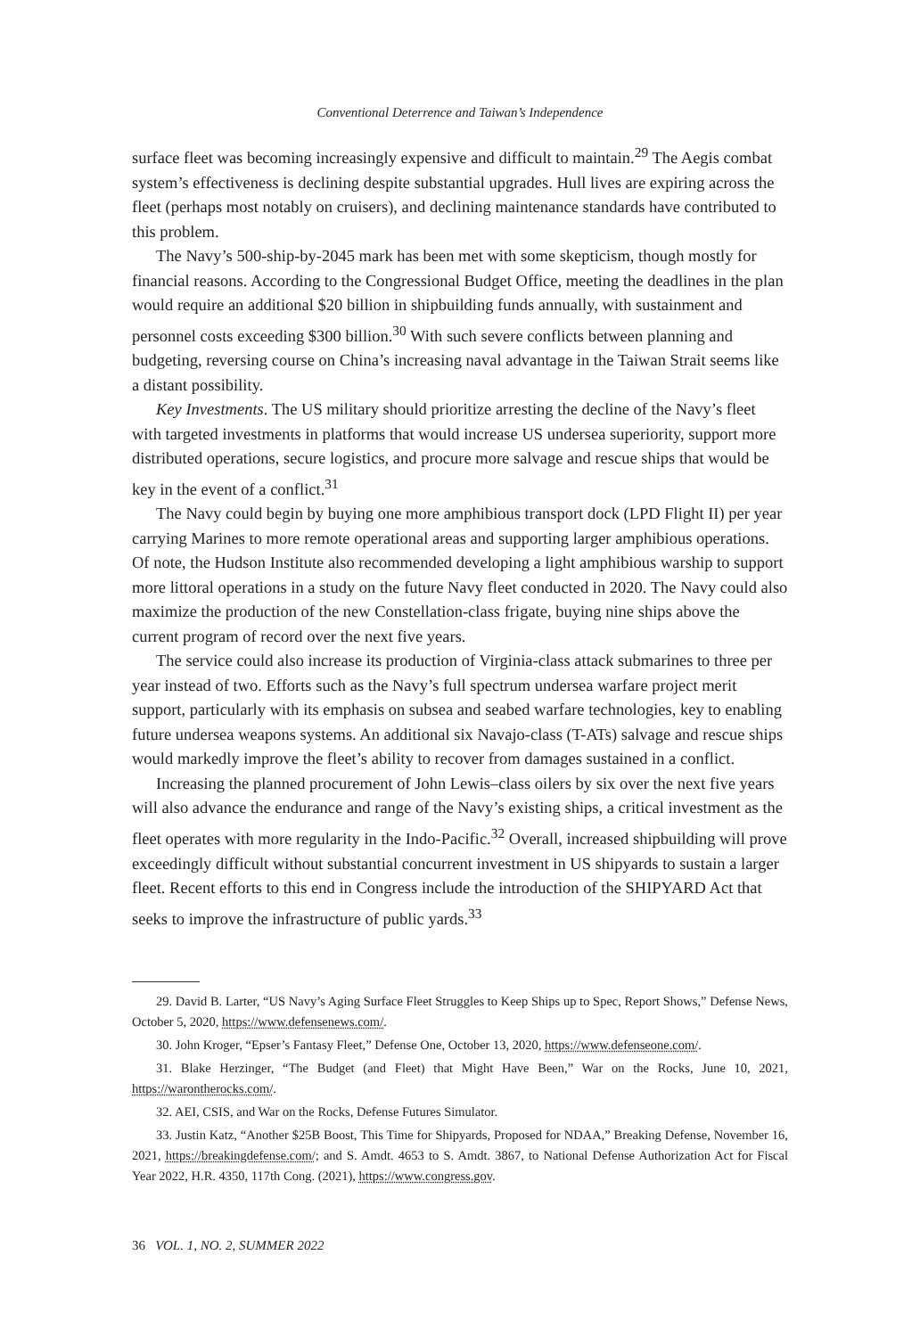Conventional Deterrence and Taiwan’s Independence
surface fleet was becoming increasingly expensive and difficult to maintain.<sup>29</sup> The Aegis combat system’s effectiveness is declining despite substantial upgrades. Hull lives are expiring across the fleet (perhaps most notably on cruisers), and declining maintenance standards have contributed to this problem.
The Navy’s 500-ship-by-2045 mark has been met with some skepticism, though mostly for financial reasons. According to the Congressional Budget Office, meeting the deadlines in the plan would require an additional $20 billion in shipbuilding funds annually, with sustainment and personnel costs exceeding $300 billion.<sup>30</sup> With such severe conflicts between planning and budgeting, reversing course on China’s increasing naval advantage in the Taiwan Strait seems like a distant possibility.
Key Investments. The US military should prioritize arresting the decline of the Navy’s fleet with targeted investments in platforms that would increase US undersea superiority, support more distributed operations, secure logistics, and procure more salvage and rescue ships that would be key in the event of a conflict.<sup>31</sup>
The Navy could begin by buying one more amphibious transport dock (LPD Flight II) per year carrying Marines to more remote operational areas and supporting larger amphibious operations. Of note, the Hudson Institute also recommended developing a light amphibious warship to support more littoral operations in a study on the future Navy fleet conducted in 2020. The Navy could also maximize the production of the new Constellation-class frigate, buying nine ships above the current program of record over the next five years.
The service could also increase its production of Virginia-class attack submarines to three per year instead of two. Efforts such as the Navy’s full spectrum undersea warfare project merit support, particularly with its emphasis on subsea and seabed warfare technologies, key to enabling future undersea weapons systems. An additional six Navajo-class (T-ATs) salvage and rescue ships would markedly improve the fleet’s ability to recover from damages sustained in a conflict.
Increasing the planned procurement of John Lewis–class oilers by six over the next five years will also advance the endurance and range of the Navy’s existing ships, a critical investment as the fleet operates with more regularity in the Indo-Pacific.<sup>32</sup> Overall, increased shipbuilding will prove exceedingly difficult without substantial concurrent investment in US shipyards to sustain a larger fleet. Recent efforts to this end in Congress include the introduction of the SHIPYARD Act that seeks to improve the infrastructure of public yards.<sup>33</sup>
29. David B. Larter, “US Navy’s Aging Surface Fleet Struggles to Keep Ships up to Spec, Report Shows,” Defense News, October 5, 2020, https://www.defensenews.com/.
30. John Kroger, “Epser’s Fantasy Fleet,” Defense One, October 13, 2020, https://www.defenseone.com/.
31. Blake Herzinger, “The Budget (and Fleet) that Might Have Been,” War on the Rocks, June 10, 2021, https://warontherocks.com/.
32. AEI, CSIS, and War on the Rocks, Defense Futures Simulator.
33. Justin Katz, “Another $25B Boost, This Time for Shipyards, Proposed for NDAA,” Breaking Defense, November 16, 2021, https://breakingdefense.com/; and S. Amdt. 4653 to S. Amdt. 3867, to National Defense Authorization Act for Fiscal Year 2022, H.R. 4350, 117th Cong. (2021), https://www.congress.gov.
36 VOL. 1, NO. 2, SUMMER 2022